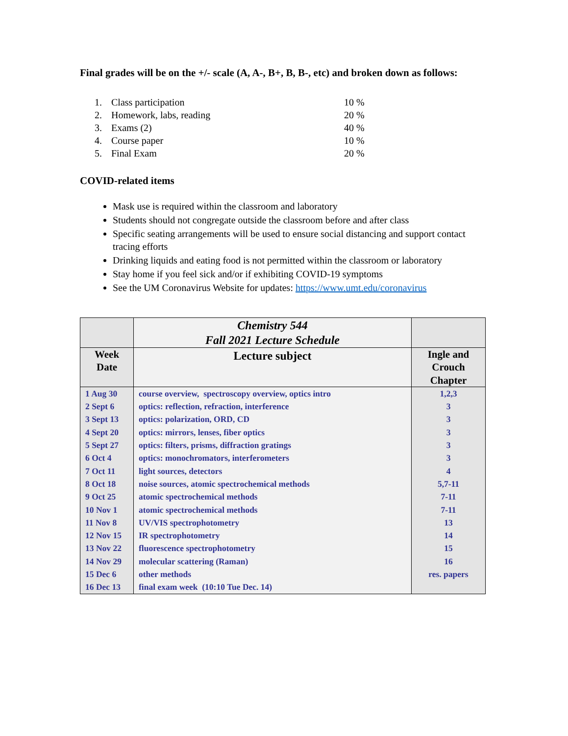Final grades will be on the +/- scale (A, A-, B+, B, B-, etc) and broken down as follows:
1. Class participation 10 %
2. Homework, labs, reading 20 %
3. Exams (2) 40 %
4. Course paper 10 %
5. Final Exam 20 %
COVID-related items
Mask use is required within the classroom and laboratory
Students should not congregate outside the classroom before and after class
Specific seating arrangements will be used to ensure social distancing and support contact tracing efforts
Drinking liquids and eating food is not permitted within the classroom or laboratory
Stay home if you feel sick and/or if exhibiting COVID-19 symptoms
See the UM Coronavirus Website for updates: https://www.umt.edu/coronavirus
| | Chemistry 544 Fall 2021 Lecture Schedule | |
| --- | --- | --- |
| Week Date | Lecture subject | Ingle and Crouch Chapter |
| 1 Aug 30 | course overview, spectroscopy overview, optics intro | 1,2,3 |
| 2 Sept 6 | optics: reflection, refraction, interference | 3 |
| 3 Sept 13 | optics: polarization, ORD, CD | 3 |
| 4 Sept 20 | optics: mirrors, lenses, fiber optics | 3 |
| 5 Sept 27 | optics: filters, prisms, diffraction gratings | 3 |
| 6 Oct 4 | optics: monochromators, interferometers | 3 |
| 7 Oct 11 | light sources, detectors | 4 |
| 8 Oct 18 | noise sources, atomic spectrochemical methods | 5,7-11 |
| 9 Oct 25 | atomic spectrochemical methods | 7-11 |
| 10 Nov 1 | atomic spectrochemical methods | 7-11 |
| 11 Nov 8 | UV/VIS spectrophotometry | 13 |
| 12 Nov 15 | IR spectrophotometry | 14 |
| 13 Nov 22 | fluorescence spectrophotometry | 15 |
| 14 Nov 29 | molecular scattering (Raman) | 16 |
| 15 Dec 6 | other methods | res. papers |
| 16 Dec 13 | final exam week (10:10 Tue Dec. 14) | |